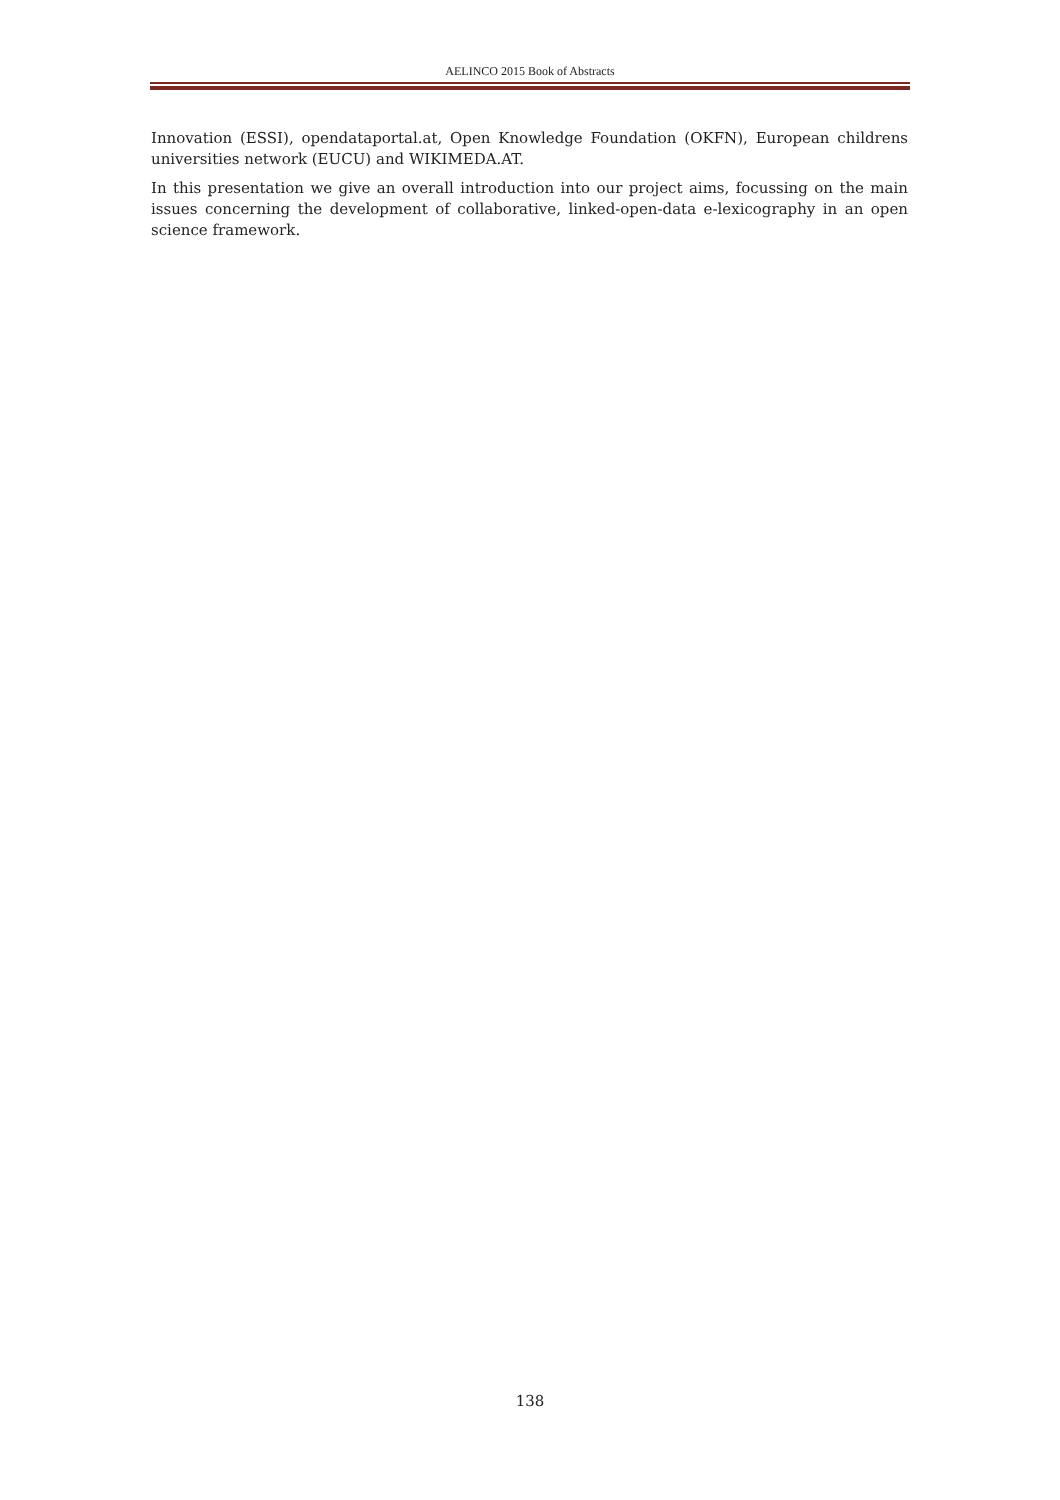AELINCO 2015 Book of Abstracts
Innovation (ESSI), opendataportal.at, Open Knowledge Foundation (OKFN), European childrens universities network (EUCU) and WIKIMEDA.AT.
In this presentation we give an overall introduction into our project aims, focussing on the main issues concerning the development of collaborative, linked-open-data e-lexicography in an open science framework.
138